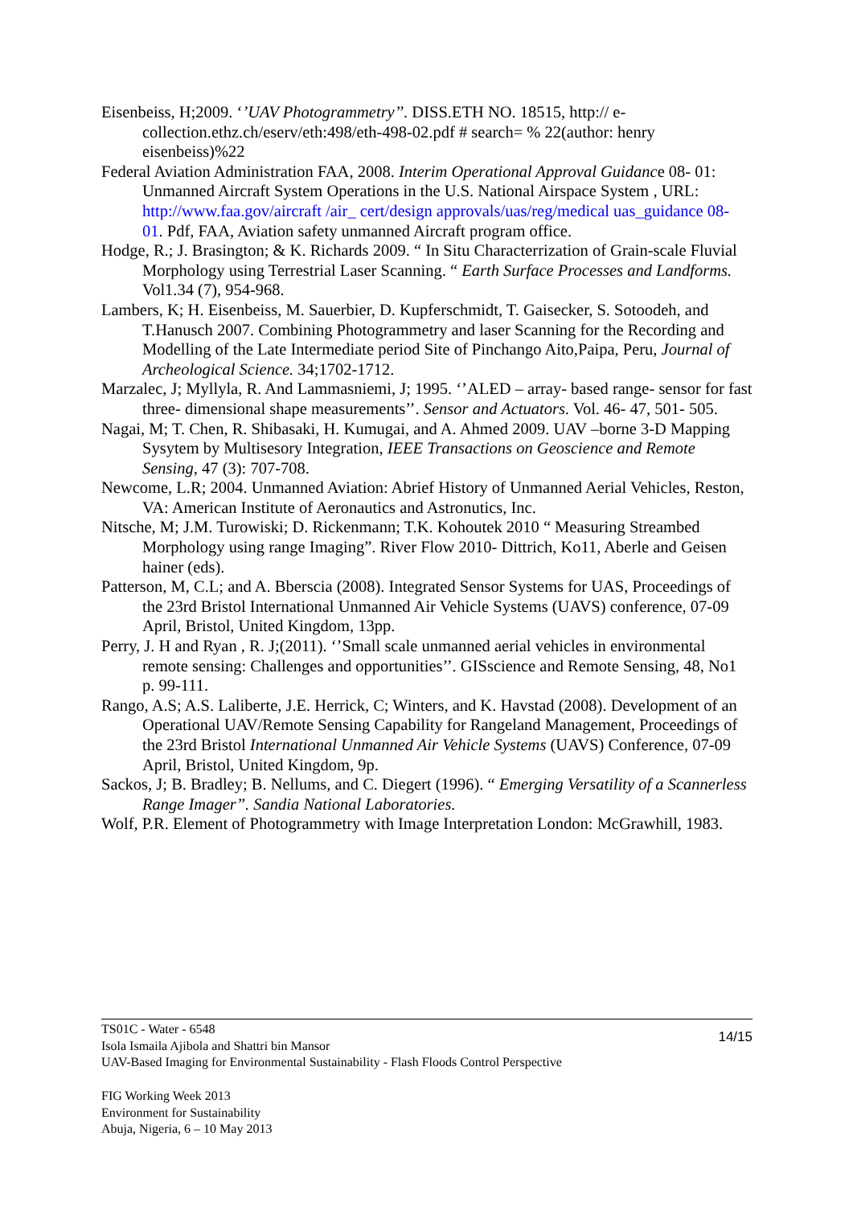Eisenbeiss, H;2009. ‘’UAV Photogrammetry’’. DISS.ETH NO. 18515, http:// e-collection.ethz.ch/eserv/eth:498/eth-498-02.pdf # search= % 22(author: henry eisenbeiss)%22
Federal Aviation Administration FAA, 2008. Interim Operational Approval Guidance 08- 01: Unmanned Aircraft System Operations in the U.S. National Airspace System , URL: http://www.faa.gov/aircraft /air_ cert/design approvals/uas/reg/medical uas_guidance 08- 01. Pdf, FAA, Aviation safety unmanned Aircraft program office.
Hodge, R.; J. Brasington; & K. Richards 2009. “ In Situ Characterrization of Grain-scale Fluvial Morphology using Terrestrial Laser Scanning. “ Earth Surface Processes and Landforms. Vol1.34 (7), 954-968.
Lambers, K; H. Eisenbeiss, M. Sauerbier, D. Kupferschmidt, T. Gaisecker, S. Sotoodeh, and T.Hanusch 2007. Combining Photogrammetry and laser Scanning for the Recording and Modelling of the Late Intermediate period Site of Pinchango Aito,Paipa, Peru, Journal of Archeological Science. 34;1702-1712.
Marzalec, J; Myllyla, R. And Lammasniemi, J; 1995. ‘’ALED – array- based range- sensor for fast three- dimensional shape measurements’’. Sensor and Actuators. Vol. 46- 47, 501- 505.
Nagai, M; T. Chen, R. Shibasaki, H. Kumugai, and A. Ahmed 2009. UAV –borne 3-D Mapping Sysytem by Multisesory Integration, IEEE Transactions on Geoscience and Remote Sensing, 47 (3): 707-708.
Newcome, L.R; 2004. Unmanned Aviation: Abrief History of Unmanned Aerial Vehicles, Reston, VA: American Institute of Aeronautics and Astronutics, Inc.
Nitsche, M; J.M. Turowiski; D. Rickenmann; T.K. Kohoutek 2010 “ Measuring Streambed Morphology using range Imaging”. River Flow 2010- Dittrich, Ko11, Aberle and Geisen hainer (eds).
Patterson, M, C.L; and A. Bberscia (2008). Integrated Sensor Systems for UAS, Proceedings of the 23rd Bristol International Unmanned Air Vehicle Systems (UAVS) conference, 07-09 April, Bristol, United Kingdom, 13pp.
Perry, J. H and Ryan , R. J;(2011). ‘’Small scale unmanned aerial vehicles in environmental remote sensing: Challenges and opportunities’’. GISscience and Remote Sensing, 48, No1 p. 99-111.
Rango, A.S; A.S. Laliberte, J.E. Herrick, C; Winters, and K. Havstad (2008). Development of an Operational UAV/Remote Sensing Capability for Rangeland Management, Proceedings of the 23rd Bristol International Unmanned Air Vehicle Systems (UAVS) Conference, 07-09 April, Bristol, United Kingdom, 9p.
Sackos, J; B. Bradley; B. Nellums, and C. Diegert (1996). “ Emerging Versatility of a Scannerless Range Imager”. Sandia National Laboratories.
Wolf, P.R. Element of Photogrammetry with Image Interpretation London: McGrawhill, 1983.
14/15 TS01C - Water - 6548
Isola Ismaila Ajibola and Shattri bin Mansor
UAV-Based Imaging for Environmental Sustainability - Flash Floods Control Perspective
FIG Working Week 2013
Environment for Sustainability
Abuja, Nigeria, 6 – 10 May 2013